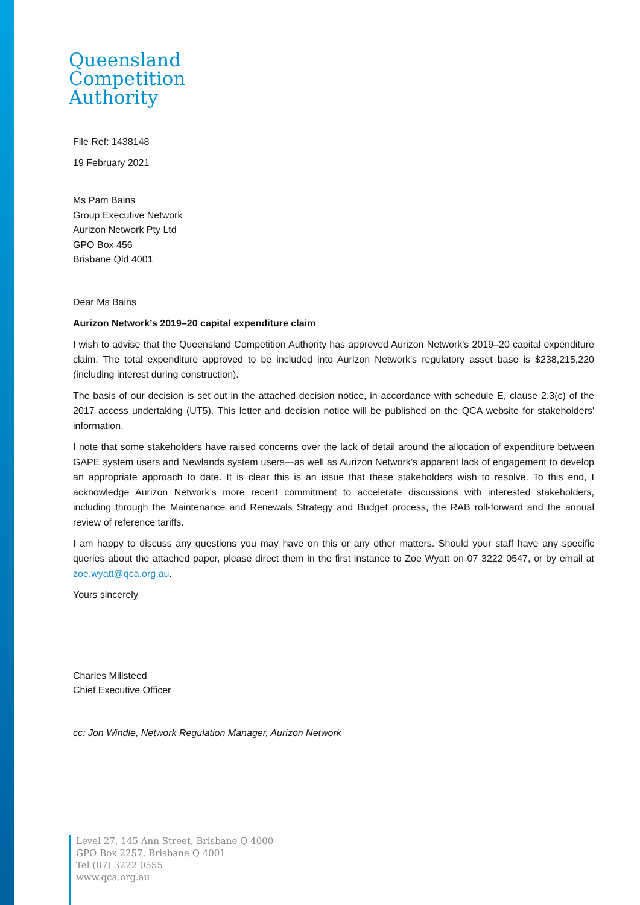Queensland
Competition
Authority
File Ref: 1438148
19 February 2021
Ms Pam Bains
Group Executive Network
Aurizon Network Pty Ltd
GPO Box 456
Brisbane Qld 4001
Dear Ms Bains
Aurizon Network’s 2019–20 capital expenditure claim
I wish to advise that the Queensland Competition Authority has approved Aurizon Network's 2019–20 capital expenditure claim. The total expenditure approved to be included into Aurizon Network's regulatory asset base is $238,215,220 (including interest during construction).
The basis of our decision is set out in the attached decision notice, in accordance with schedule E, clause 2.3(c) of the 2017 access undertaking (UT5). This letter and decision notice will be published on the QCA website for stakeholders' information.
I note that some stakeholders have raised concerns over the lack of detail around the allocation of expenditure between GAPE system users and Newlands system users—as well as Aurizon Network’s apparent lack of engagement to develop an appropriate approach to date. It is clear this is an issue that these stakeholders wish to resolve. To this end, I acknowledge Aurizon Network’s more recent commitment to accelerate discussions with interested stakeholders, including through the Maintenance and Renewals Strategy and Budget process, the RAB roll-forward and the annual review of reference tariffs.
I am happy to discuss any questions you may have on this or any other matters. Should your staff have any specific queries about the attached paper, please direct them in the first instance to Zoe Wyatt on 07 3222 0547, or by email at zoe.wyatt@qca.org.au.
Yours sincerely
Charles Millsteed
Chief Executive Officer
cc: Jon Windle, Network Regulation Manager, Aurizon Network
Level 27, 145 Ann Street, Brisbane Q 4000
GPO Box 2257, Brisbane Q 4001
Tel (07) 3222 0555
www.qca.org.au